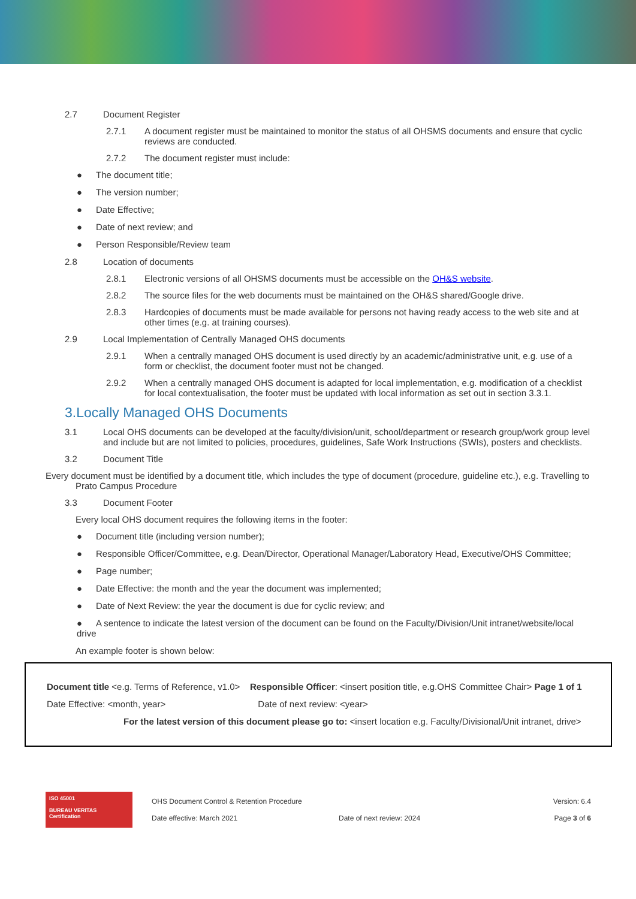2.7 Document Register
2.7.1 A document register must be maintained to monitor the status of all OHSMS documents and ensure that cyclic reviews are conducted.
2.7.2 The document register must include:
● The document title;
● The version number;
● Date Effective;
● Date of next review; and
● Person Responsible/Review team
2.8 Location of documents
2.8.1 Electronic versions of all OHSMS documents must be accessible on the OH&S website.
2.8.2 The source files for the web documents must be maintained on the OH&S shared/Google drive.
2.8.3 Hardcopies of documents must be made available for persons not having ready access to the web site and at other times (e.g. at training courses).
2.9 Local Implementation of Centrally Managed OHS documents
2.9.1 When a centrally managed OHS document is used directly by an academic/administrative unit, e.g. use of a form or checklist, the document footer must not be changed.
2.9.2 When a centrally managed OHS document is adapted for local implementation, e.g. modification of a checklist for local contextualisation, the footer must be updated with local information as set out in section 3.3.1.
3.Locally Managed OHS Documents
3.1 Local OHS documents can be developed at the faculty/division/unit, school/department or research group/work group level and include but are not limited to policies, procedures, guidelines, Safe Work Instructions (SWIs), posters and checklists.
3.2 Document Title
Every document must be identified by a document title, which includes the type of document (procedure, guideline etc.), e.g. Travelling to
Prato Campus Procedure
3.3 Document Footer
Every local OHS document requires the following items in the footer:
● Document title (including version number);
● Responsible Officer/Committee, e.g. Dean/Director, Operational Manager/Laboratory Head, Executive/OHS Committee;
● Page number;
● Date Effective: the month and the year the document was implemented;
● Date of Next Review: the year the document is due for cyclic review; and
● A sentence to indicate the latest version of the document can be found on the Faculty/Division/Unit intranet/website/local drive
An example footer is shown below:
Document title <e.g. Terms of Reference, v1.0> Responsible Officer: <insert position title, e.g.OHS Committee Chair> Page 1 of 1
Date Effective: <month, year> Date of next review: <year>
For the latest version of this document please go to: <insert location e.g. Faculty/Divisional/Unit intranet, drive>
ISO 45001
BUREAU VERITAS
Certification
OHS Document Control & Retention Procedure
Date effective: March 2021
Date of next review: 2024
Version: 6.4
Page 3 of 6